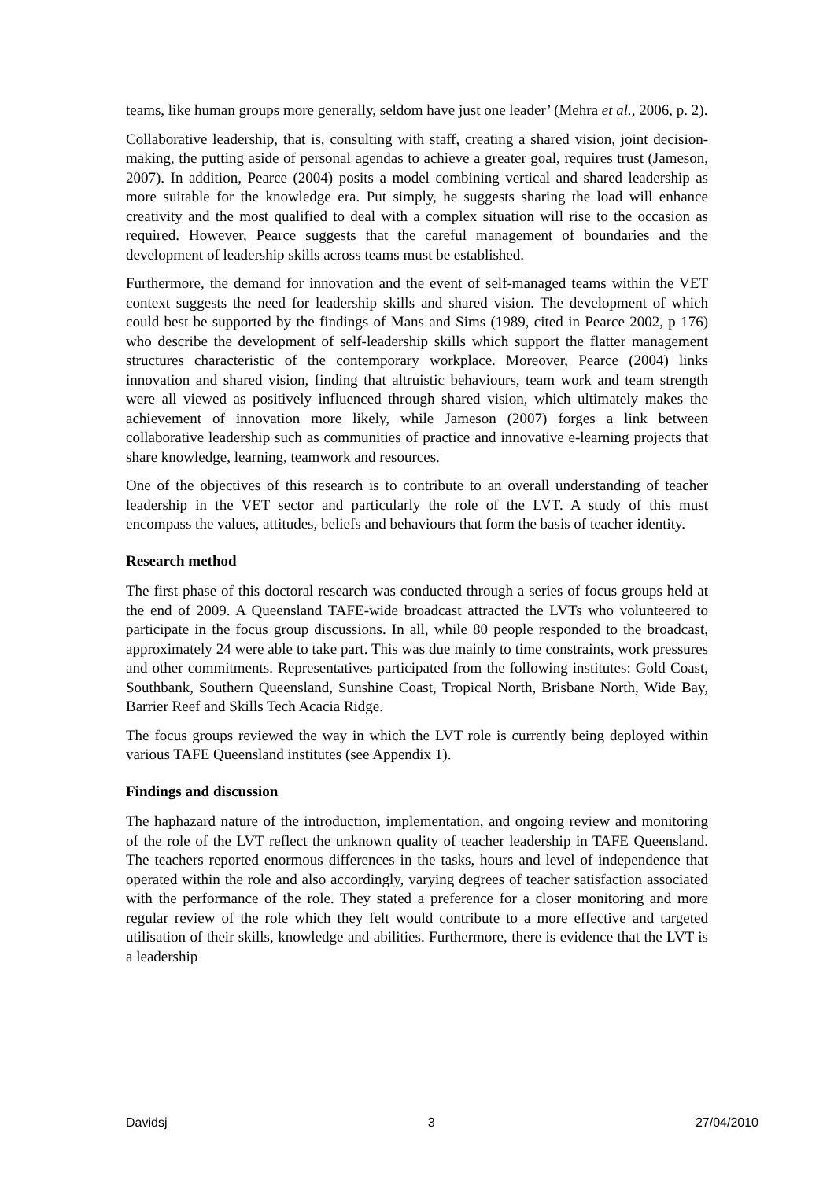teams, like human groups more generally, seldom have just one leader’ (Mehra et al., 2006, p. 2).
Collaborative leadership, that is, consulting with staff, creating a shared vision, joint decision-making, the putting aside of personal agendas to achieve a greater goal, requires trust (Jameson, 2007). In addition, Pearce (2004) posits a model combining vertical and shared leadership as more suitable for the knowledge era. Put simply, he suggests sharing the load will enhance creativity and the most qualified to deal with a complex situation will rise to the occasion as required. However, Pearce suggests that the careful management of boundaries and the development of leadership skills across teams must be established.
Furthermore, the demand for innovation and the event of self-managed teams within the VET context suggests the need for leadership skills and shared vision. The development of which could best be supported by the findings of Mans and Sims (1989, cited in Pearce 2002, p 176) who describe the development of self-leadership skills which support the flatter management structures characteristic of the contemporary workplace. Moreover, Pearce (2004) links innovation and shared vision, finding that altruistic behaviours, team work and team strength were all viewed as positively influenced through shared vision, which ultimately makes the achievement of innovation more likely, while Jameson (2007) forges a link between collaborative leadership such as communities of practice and innovative e-learning projects that share knowledge, learning, teamwork and resources.
One of the objectives of this research is to contribute to an overall understanding of teacher leadership in the VET sector and particularly the role of the LVT. A study of this must encompass the values, attitudes, beliefs and behaviours that form the basis of teacher identity.
Research method
The first phase of this doctoral research was conducted through a series of focus groups held at the end of 2009. A Queensland TAFE-wide broadcast attracted the LVTs who volunteered to participate in the focus group discussions. In all, while 80 people responded to the broadcast, approximately 24 were able to take part. This was due mainly to time constraints, work pressures and other commitments. Representatives participated from the following institutes: Gold Coast, Southbank, Southern Queensland, Sunshine Coast, Tropical North, Brisbane North, Wide Bay, Barrier Reef and Skills Tech Acacia Ridge.
The focus groups reviewed the way in which the LVT role is currently being deployed within various TAFE Queensland institutes (see Appendix 1).
Findings and discussion
The haphazard nature of the introduction, implementation, and ongoing review and monitoring of the role of the LVT reflect the unknown quality of teacher leadership in TAFE Queensland. The teachers reported enormous differences in the tasks, hours and level of independence that operated within the role and also accordingly, varying degrees of teacher satisfaction associated with the performance of the role. They stated a preference for a closer monitoring and more regular review of the role which they felt would contribute to a more effective and targeted utilisation of their skills, knowledge and abilities. Furthermore, there is evidence that the LVT is a leadership
Davidsj 3 27/04/2010